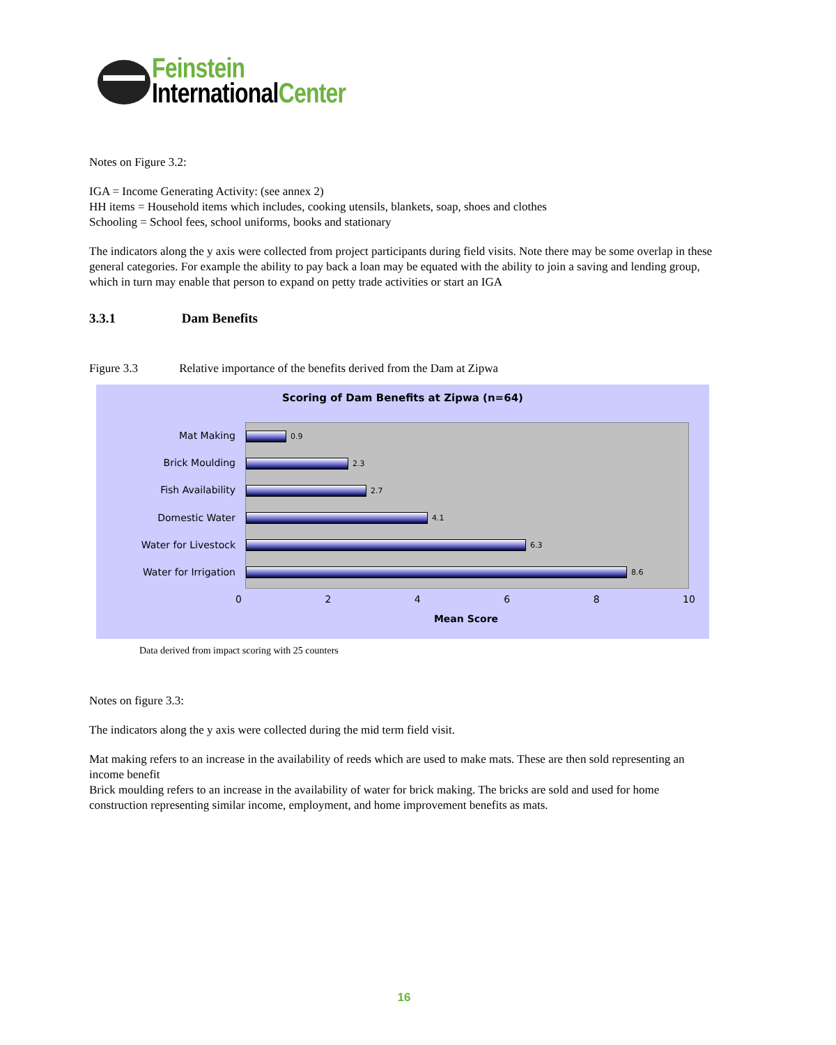Feinstein
InternationalCenter
Notes on Figure 3.2:
IGA = Income Generating Activity: (see annex 2)
HH items = Household items which includes, cooking utensils, blankets, soap, shoes and clothes
Schooling = School fees, school uniforms, books and stationary
The indicators along the y axis were collected from project participants during field visits. Note there may be some overlap in these general categories. For example the ability to pay back a loan may be equated with the ability to join a saving and lending group, which in turn may enable that person to expand on petty trade activities or start an IGA
3.3.1 Dam Benefits
Figure 3.3 Relative importance of the benefits derived from the Dam at Zipwa
Scoring of Dam Benefits at Zipwa (n=64)
Mat Making
Brick Moulding
Fish Availability
Domestic Water
Water for Livestock
Water for Irrigation
0.9
2.3
2.7
4.1
6.3
8.6
0 2 4 6 8 10
Mean Score
Data derived from impact scoring with 25 counters
Notes on figure 3.3:
The indicators along the y axis were collected during the mid term field visit.
Mat making refers to an increase in the availability of reeds which are used to make mats. These are then sold representing an income benefit
Brick moulding refers to an increase in the availability of water for brick making. The bricks are sold and used for home construction representing similar income, employment, and home improvement benefits as mats.
16